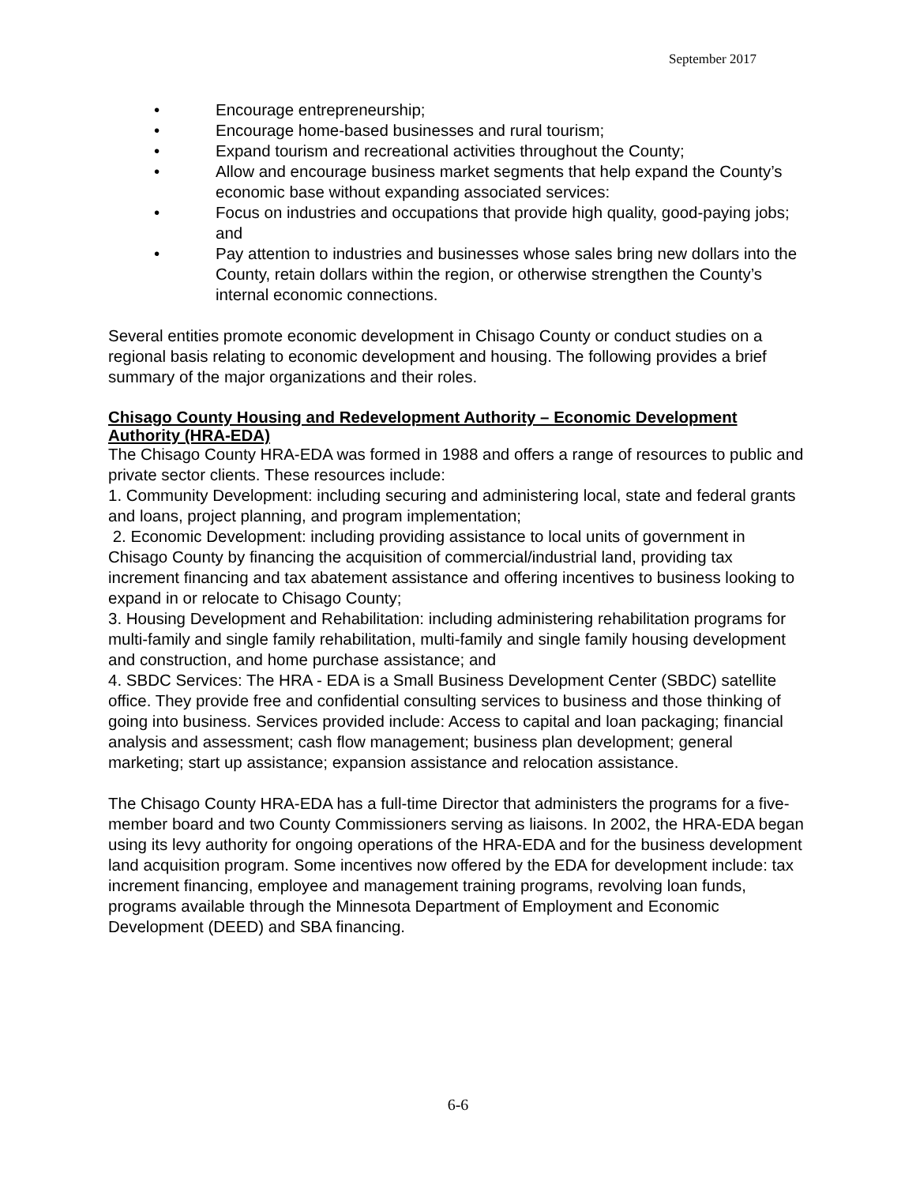September 2017
• Encourage entrepreneurship;
• Encourage home-based businesses and rural tourism;
• Expand tourism and recreational activities throughout the County;
• Allow and encourage business market segments that help expand the County’s economic base without expanding associated services:
• Focus on industries and occupations that provide high quality, good-paying jobs; and
• Pay attention to industries and businesses whose sales bring new dollars into the County, retain dollars within the region, or otherwise strengthen the County’s internal economic connections.
Several entities promote economic development in Chisago County or conduct studies on a regional basis relating to economic development and housing. The following provides a brief summary of the major organizations and their roles.
Chisago County Housing and Redevelopment Authority – Economic Development Authority (HRA-EDA)
The Chisago County HRA-EDA was formed in 1988 and offers a range of resources to public and private sector clients. These resources include:
1. Community Development: including securing and administering local, state and federal grants and loans, project planning, and program implementation;
2. Economic Development: including providing assistance to local units of government in Chisago County by financing the acquisition of commercial/industrial land, providing tax increment financing and tax abatement assistance and offering incentives to business looking to expand in or relocate to Chisago County;
3. Housing Development and Rehabilitation: including administering rehabilitation programs for multi-family and single family rehabilitation, multi-family and single family housing development and construction, and home purchase assistance; and
4. SBDC Services: The HRA - EDA is a Small Business Development Center (SBDC) satellite office. They provide free and confidential consulting services to business and those thinking of going into business. Services provided include: Access to capital and loan packaging; financial analysis and assessment; cash flow management; business plan development; general marketing; start up assistance; expansion assistance and relocation assistance.
The Chisago County HRA-EDA has a full-time Director that administers the programs for a five-member board and two County Commissioners serving as liaisons. In 2002, the HRA-EDA began using its levy authority for ongoing operations of the HRA-EDA and for the business development land acquisition program. Some incentives now offered by the EDA for development include: tax increment financing, employee and management training programs, revolving loan funds, programs available through the Minnesota Department of Employment and Economic Development (DEED) and SBA financing.
6-6